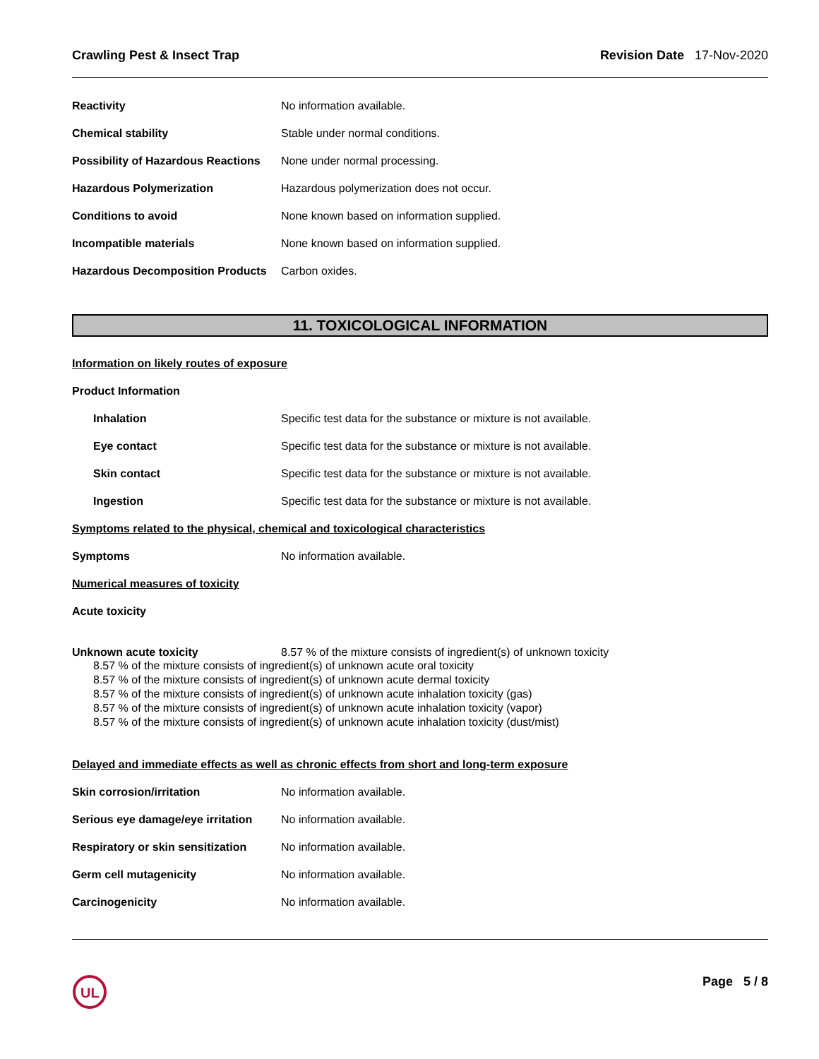Crawling Pest & Insect Trap Revision Date 17-Nov-2020
Reactivity No information available.
Chemical stability
Stable under normal conditions.
Possibility of Hazardous Reactions
None under normal processing.
Hazardous Polymerization
Hazardous polymerization does not occur.
Conditions to avoid
None known based on information supplied.
Incompatible materials
None known based on information supplied.
Hazardous Decomposition Products
Carbon oxides.
11. TOXICOLOGICAL INFORMATION
Information on likely routes of exposure
Product Information
Inhalation
Specific test data for the substance or mixture is not available.
Eye contact
Specific test data for the substance or mixture is not available.
Skin contact
Specific test data for the substance or mixture is not available.
Ingestion
Specific test data for the substance or mixture is not available.
Symptoms related to the physical, chemical and toxicological characteristics
Symptoms No information available.
Numerical measures of toxicity
Acute toxicity
Unknown acute toxicity 8.57 % of the mixture consists of ingredient(s) of unknown toxicity
8.57 % of the mixture consists of ingredient(s) of unknown acute oral toxicity
8.57 % of the mixture consists of ingredient(s) of unknown acute dermal toxicity
8.57 % of the mixture consists of ingredient(s) of unknown acute inhalation toxicity (gas)
8.57 % of the mixture consists of ingredient(s) of unknown acute inhalation toxicity (vapor)
8.57 % of the mixture consists of ingredient(s) of unknown acute inhalation toxicity (dust/mist)
Delayed and immediate effects as well as chronic effects from short and long-term exposure
Skin corrosion/irritation No information available.
Serious eye damage/eye irritation
No information available.
Respiratory or skin sensitization
No information available.
Germ cell mutagenicity No information available.
Carcinogenicity No information available.
UL
Page 5 / 8